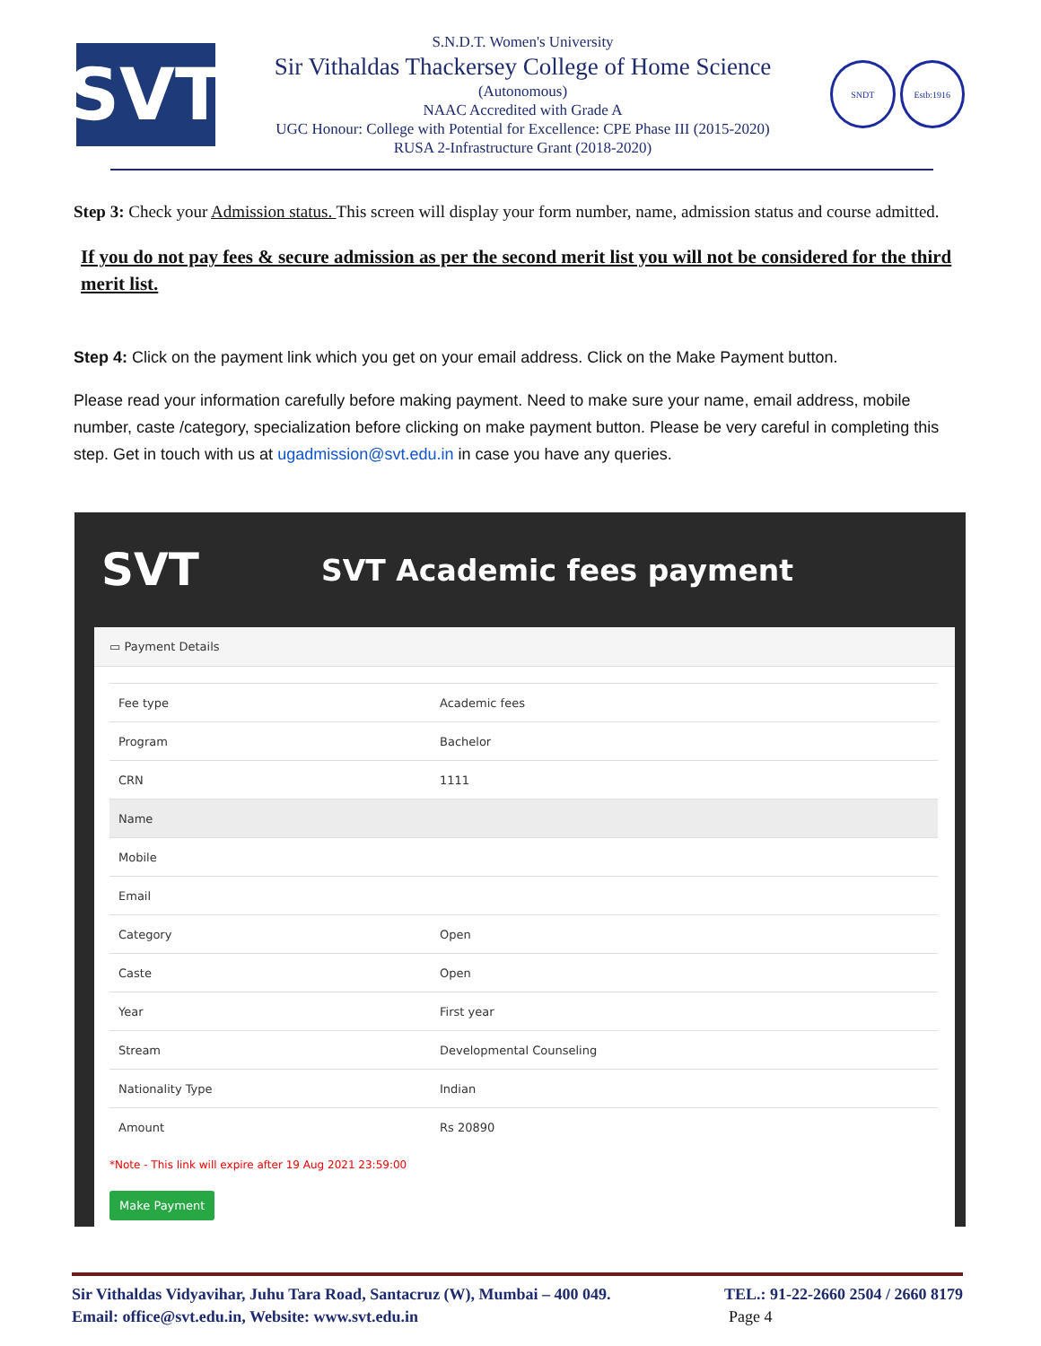SVT
S.N.D.T. Women's University
Sir Vithaldas Thackersey College of Home Science
(Autonomous)
NAAC Accredited with Grade A
UGC Honour: College with Potential for Excellence: CPE Phase III (2015-2020)
RUSA 2-Infrastructure Grant (2018-2020)
SNDT Estb:1916
Step 3: Check your Admission status. This screen will display your form number, name, admission status and course admitted.
If you do not pay fees & secure admission as per the second merit list you will not be considered for the third merit list.
Step 4: Click on the payment link which you get on your email address. Click on the Make Payment button.
Please read your information carefully before making payment. Need to make sure your name, email address, mobile number, caste /category, specialization before clicking on make payment button. Please be very careful in completing this step. Get in touch with us at ugadmission@svt.edu.in in case you have any queries.
SVT
SVT Academic fees payment
▭ Payment Details
| Fee type | Academic fees |
| Program | Bachelor |
| CRN | 1111 |
| Name | |
| Mobile | |
| Email | |
| Category | Open |
| Caste | Open |
| Year | First year |
| Stream | Developmental Counseling |
| Nationality Type | Indian |
| Amount | Rs 20890 |
*Note - This link will expire after 19 Aug 2021 23:59:00
Make Payment
Sir Vithaldas Vidyavihar, Juhu Tara Road, Santacruz (W), Mumbai – 400 049.
Email: office@svt.edu.in, Website: www.svt.edu.in
TEL.: 91-22-2660 2504 / 2660 8179
Page 4